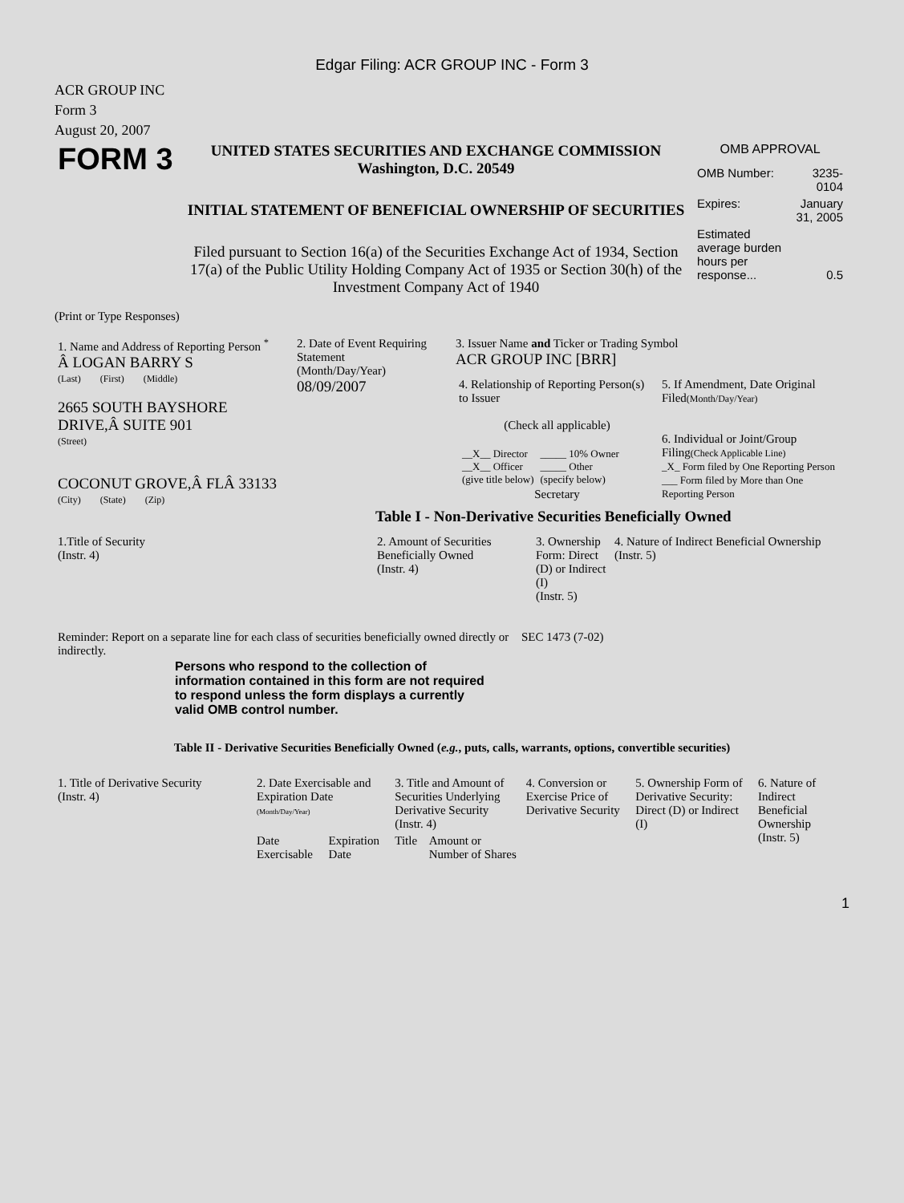Edgar Filing: ACR GROUP INC - Form 3
ACR GROUP INC
Form 3
August 20, 2007
| FORM 3 | UNITED STATES SECURITIES AND EXCHANGE COMMISSION Washington, D.C. 20549 INITIAL STATEMENT OF BENEFICIAL OWNERSHIP OF SECURITIES Filed pursuant to Section 16(a) of the Securities Exchange Act of 1934, Section 17(a) of the Public Utility Holding Company Act of 1935 or Section 30(h) of the Investment Company Act of 1940 | OMB APPROVAL / OMB Number: / 3235-0104 / / Expires: / January 31, 2005 / / Estimated average burden hours per response... / 0.5 / |
(Print or Type Responses)
| 1. Name and Address of Reporting Person <sup>*</sup> Â LOGAN BARRY S (Last) (First) (Middle) 2665 SOUTH BAYSHORE DRIVE,Â SUITE 901 (Street) COCONUT GROVE,Â FLÂ 33133 (City) (State) (Zip) | 2. Date of Event Requiring Statement (Month/Day/Year) 08/09/2007 | 3. Issuer Name and Ticker or Trading Symbol ACR GROUP INC [BRR] / 4. Relationship of Reporting Person(s) to Issuer (Check all applicable) / __X__ Director __X__ Officer (give title below) / _____ 10% Owner _____ Other (specify below) / Secretary / 5. If Amendment, Date Original Filed (Month/Day/Year) 6. Individual or Joint/Group Filing (Check Applicable Line) _X_ Form filed by One Reporting Person ___ Form filed by More than One Reporting Person / |
Table I - Non-Derivative Securities Beneficially Owned
| 1.Title of Security (Instr. 4) | 2. Amount of Securities Beneficially Owned (Instr. 4) | 3. Ownership Form: Direct (D) or Indirect (I) (Instr. 5) | 4. Nature of Indirect Beneficial Ownership (Instr. 5) |
| --- | --- | --- | --- |
| Reminder: Report on a separate line for each class of securities beneficially owned directly or indirectly. | SEC 1473 (7-02) |
Persons who respond to the collection of information contained in this form are not required to respond unless the form displays a currently valid OMB control number.
Table II - Derivative Securities Beneficially Owned (e.g., puts, calls, warrants, options, convertible securities)
| 1. Title of Derivative Security (Instr. 4) | 2. Date Exercisable and Expiration Date (Month/Day/Year) | | 3. Title and Amount of Securities Underlying Derivative Security (Instr. 4) | | 4. Conversion or Exercise Price of Derivative Security | 5. Ownership Form of Derivative Security: Direct (D) or Indirect (I) | 6. Nature of Indirect Beneficial Ownership (Instr. 5) |
| --- | --- | --- | --- | --- | --- | --- | --- |
| | Date Exercisable | Expiration Date | Title | Amount or Number of Shares | | | |
1